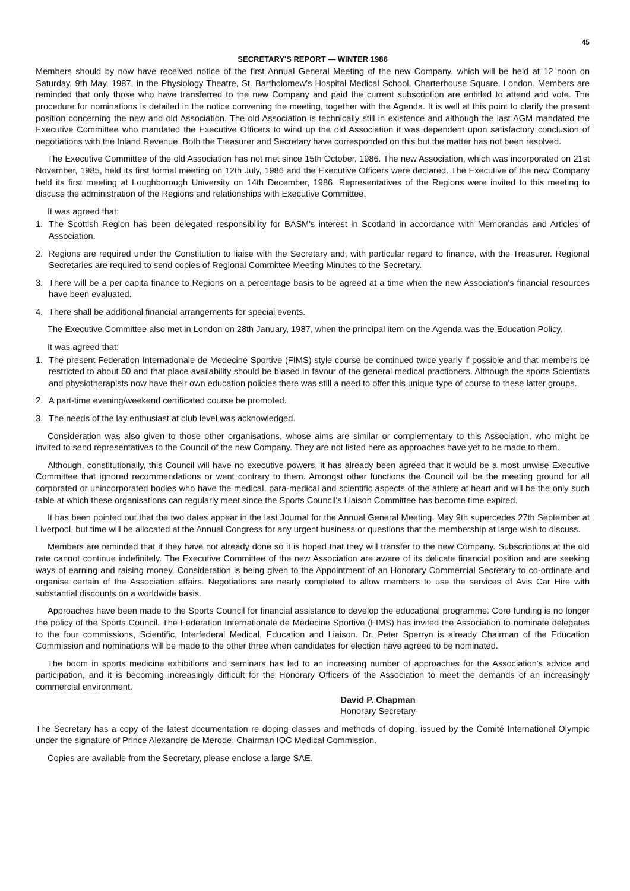45
SECRETARY'S REPORT — WINTER 1986
Members should by now have received notice of the first Annual General Meeting of the new Company, which will be held at 12 noon on Saturday, 9th May, 1987, in the Physiology Theatre, St. Bartholomew's Hospital Medical School, Charterhouse Square, London. Members are reminded that only those who have transferred to the new Company and paid the current subscription are entitled to attend and vote. The procedure for nominations is detailed in the notice convening the meeting, together with the Agenda. It is well at this point to clarify the present position concerning the new and old Association. The old Association is technically still in existence and although the last AGM mandated the Executive Committee who mandated the Executive Officers to wind up the old Association it was dependent upon satisfactory conclusion of negotiations with the Inland Revenue. Both the Treasurer and Secretary have corresponded on this but the matter has not been resolved.
The Executive Committee of the old Association has not met since 15th October, 1986. The new Association, which was incorporated on 21st November, 1985, held its first formal meeting on 12th July, 1986 and the Executive Officers were declared. The Executive of the new Company held its first meeting at Loughborough University on 14th December, 1986. Representatives of the Regions were invited to this meeting to discuss the administration of the Regions and relationships with Executive Committee.
It was agreed that:
1. The Scottish Region has been delegated responsibility for BASM's interest in Scotland in accordance with Memorandas and Articles of Association.
2. Regions are required under the Constitution to liaise with the Secretary and, with particular regard to finance, with the Treasurer. Regional Secretaries are required to send copies of Regional Committee Meeting Minutes to the Secretary.
3. There will be a per capita finance to Regions on a percentage basis to be agreed at a time when the new Association's financial resources have been evaluated.
4. There shall be additional financial arrangements for special events.
The Executive Committee also met in London on 28th January, 1987, when the principal item on the Agenda was the Education Policy.
It was agreed that:
1. The present Federation Internationale de Medecine Sportive (FIMS) style course be continued twice yearly if possible and that members be restricted to about 50 and that place availability should be biased in favour of the general medical practioners. Although the sports Scientists and physiotherapists now have their own education policies there was still a need to offer this unique type of course to these latter groups.
2. A part-time evening/weekend certificated course be promoted.
3. The needs of the lay enthusiast at club level was acknowledged.
Consideration was also given to those other organisations, whose aims are similar or complementary to this Association, who might be invited to send representatives to the Council of the new Company. They are not listed here as approaches have yet to be made to them.
Although, constitutionally, this Council will have no executive powers, it has already been agreed that it would be a most unwise Executive Committee that ignored recommendations or went contrary to them. Amongst other functions the Council will be the meeting ground for all corporated or unincorporated bodies who have the medical, para-medical and scientific aspects of the athlete at heart and will be the only such table at which these organisations can regularly meet since the Sports Council's Liaison Committee has become time expired.
It has been pointed out that the two dates appear in the last Journal for the Annual General Meeting. May 9th supercedes 27th September at Liverpool, but time will be allocated at the Annual Congress for any urgent business or questions that the membership at large wish to discuss.
Members are reminded that if they have not already done so it is hoped that they will transfer to the new Company. Subscriptions at the old rate cannot continue indefinitely. The Executive Committee of the new Association are aware of its delicate financial position and are seeking ways of earning and raising money. Consideration is being given to the Appointment of an Honorary Commercial Secretary to co-ordinate and organise certain of the Association affairs. Negotiations are nearly completed to allow members to use the services of Avis Car Hire with substantial discounts on a worldwide basis.
Approaches have been made to the Sports Council for financial assistance to develop the educational programme. Core funding is no longer the policy of the Sports Council. The Federation Internationale de Medecine Sportive (FIMS) has invited the Association to nominate delegates to the four commissions, Scientific, Interfederal Medical, Education and Liaison. Dr. Peter Sperryn is already Chairman of the Education Commission and nominations will be made to the other three when candidates for election have agreed to be nominated.
The boom in sports medicine exhibitions and seminars has led to an increasing number of approaches for the Association's advice and participation, and it is becoming increasingly difficult for the Honorary Officers of the Association to meet the demands of an increasingly commercial environment.
David P. Chapman
Honorary Secretary
The Secretary has a copy of the latest documentation re doping classes and methods of doping, issued by the Comité International Olympic under the signature of Prince Alexandre de Merode, Chairman IOC Medical Commission.
Copies are available from the Secretary, please enclose a large SAE.